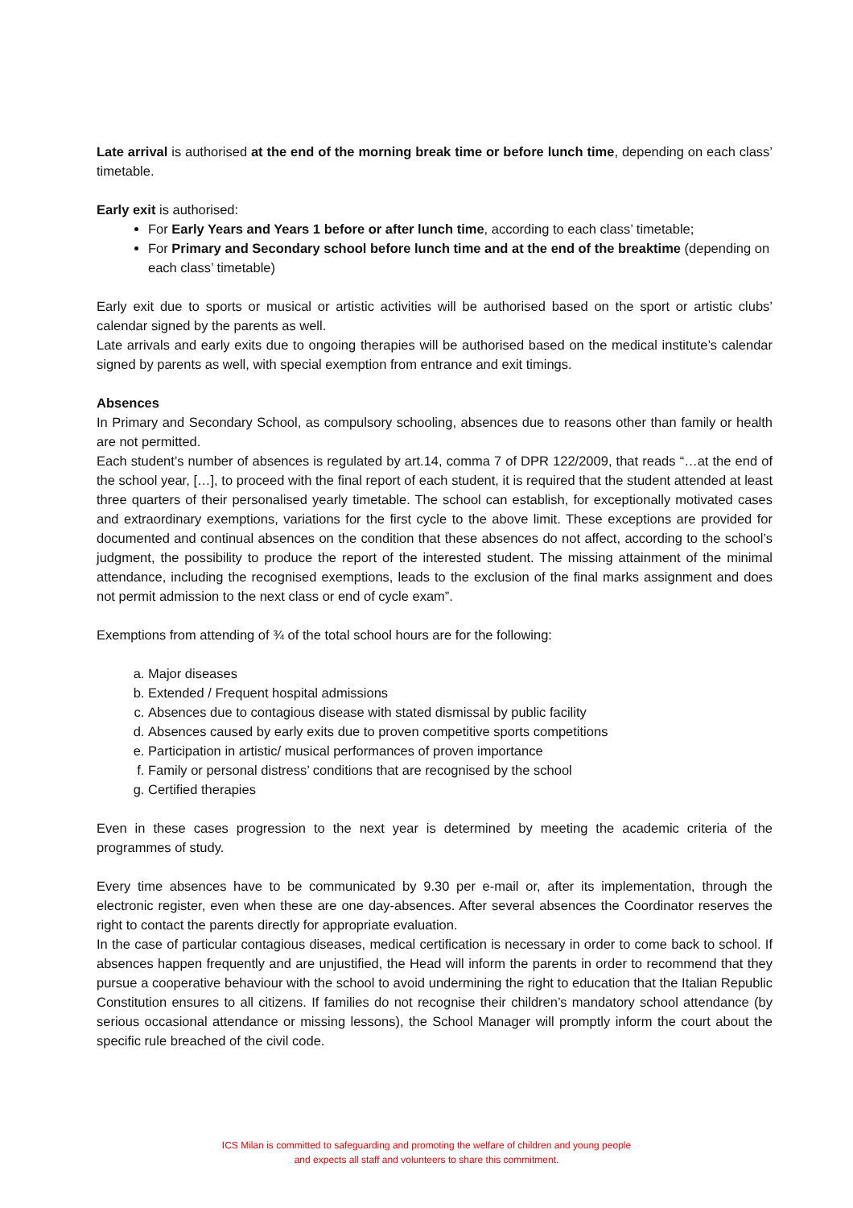Late arrival is authorised at the end of the morning break time or before lunch time, depending on each class’ timetable.
Early exit is authorised:
For Early Years and Years 1 before or after lunch time, according to each class’ timetable;
For Primary and Secondary school before lunch time and at the end of the breaktime (depending on each class’ timetable)
Early exit due to sports or musical or artistic activities will be authorised based on the sport or artistic clubs’ calendar signed by the parents as well.
Late arrivals and early exits due to ongoing therapies will be authorised based on the medical institute’s calendar signed by parents as well, with special exemption from entrance and exit timings.
Absences
In Primary and Secondary School, as compulsory schooling, absences due to reasons other than family or health are not permitted.
Each student’s number of absences is regulated by art.14, comma 7 of DPR 122/2009, that reads “…at the end of the school year, […], to proceed with the final report of each student, it is required that the student attended at least three quarters of their personalised yearly timetable. The school can establish, for exceptionally motivated cases and extraordinary exemptions, variations for the first cycle to the above limit. These exceptions are provided for documented and continual absences on the condition that these absences do not affect, according to the school’s judgment, the possibility to produce the report of the interested student. The missing attainment of the minimal attendance, including the recognised exemptions, leads to the exclusion of the final marks assignment and does not permit admission to the next class or end of cycle exam”.
Exemptions from attending of ¾ of the total school hours are for the following:
a. Major diseases
b. Extended / Frequent hospital admissions
c. Absences due to contagious disease with stated dismissal by public facility
d. Absences caused by early exits due to proven competitive sports competitions
e. Participation in artistic/ musical performances of proven importance
f. Family or personal distress’ conditions that are recognised by the school
g. Certified therapies
Even in these cases progression to the next year is determined by meeting the academic criteria of the programmes of study.
Every time absences have to be communicated by 9.30 per e-mail or, after its implementation, through the electronic register, even when these are one day-absences. After several absences the Coordinator reserves the right to contact the parents directly for appropriate evaluation.
In the case of particular contagious diseases, medical certification is necessary in order to come back to school. If absences happen frequently and are unjustified, the Head will inform the parents in order to recommend that they pursue a cooperative behaviour with the school to avoid undermining the right to education that the Italian Republic Constitution ensures to all citizens. If families do not recognise their children’s mandatory school attendance (by serious occasional attendance or missing lessons), the School Manager will promptly inform the court about the specific rule breached of the civil code.
ICS Milan is committed to safeguarding and promoting the welfare of children and young people
and expects all staff and volunteers to share this commitment.